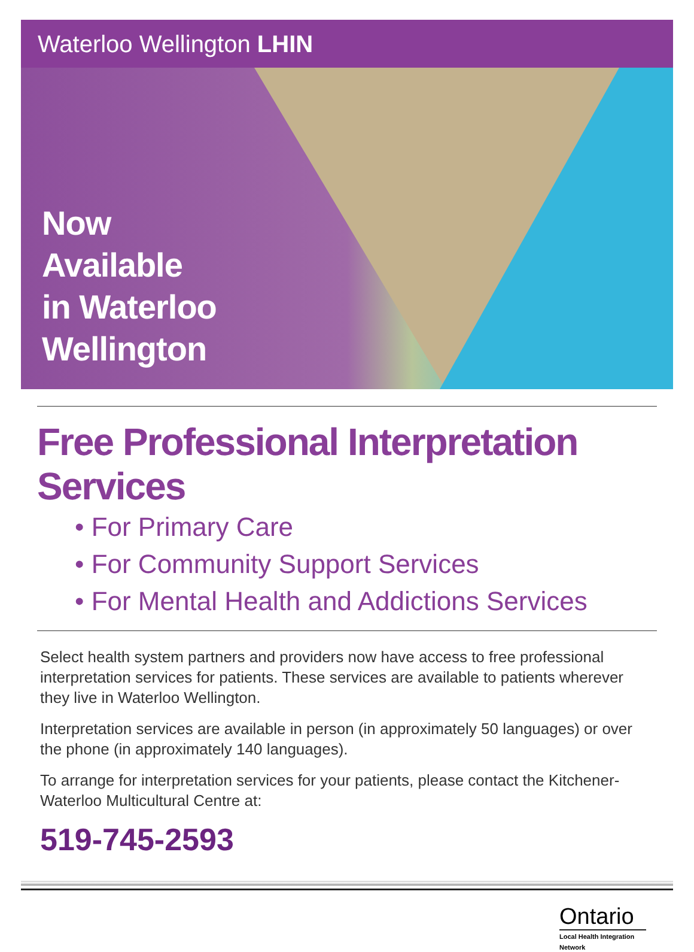Waterloo Wellington LHIN
Now
Available
in Waterloo
Wellington
Free Professional Interpretation Services
• For Primary Care
• For Community Support Services
• For Mental Health and Addictions Services
Select health system partners and providers now have access to free professional interpretation services for patients. These services are available to patients wherever they live in Waterloo Wellington.
Interpretation services are available in person (in approximately 50 languages) or over the phone (in approximately 140 languages).
To arrange for interpretation services for your patients, please contact the Kitchener-Waterloo Multicultural Centre at:
519-745-2593
Ontario
Local Health Integration Network